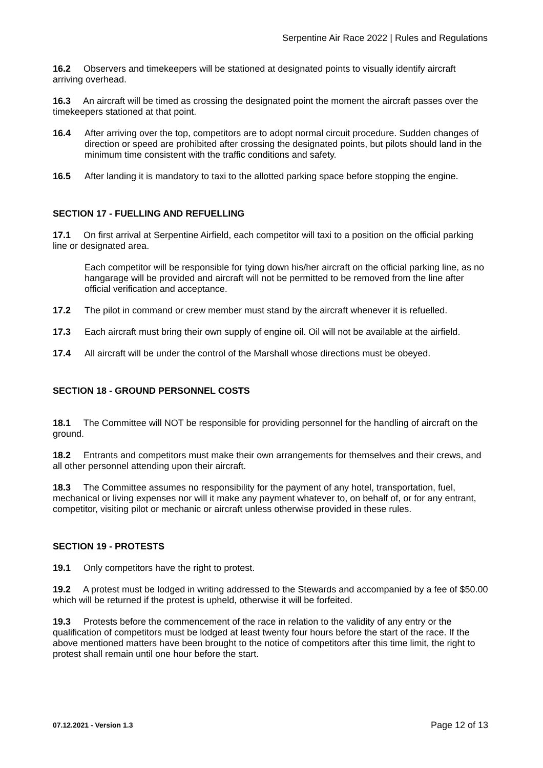Serpentine Air Race 2022 | Rules and Regulations
16.2 Observers and timekeepers will be stationed at designated points to visually identify aircraft arriving overhead.
16.3 An aircraft will be timed as crossing the designated point the moment the aircraft passes over the timekeepers stationed at that point.
16.4 After arriving over the top, competitors are to adopt normal circuit procedure. Sudden changes of direction or speed are prohibited after crossing the designated points, but pilots should land in the minimum time consistent with the traffic conditions and safety.
16.5 After landing it is mandatory to taxi to the allotted parking space before stopping the engine.
SECTION 17 - FUELLING AND REFUELLING
17.1 On first arrival at Serpentine Airfield, each competitor will taxi to a position on the official parking line or designated area.
Each competitor will be responsible for tying down his/her aircraft on the official parking line, as no hangarage will be provided and aircraft will not be permitted to be removed from the line after official verification and acceptance.
17.2 The pilot in command or crew member must stand by the aircraft whenever it is refuelled.
17.3 Each aircraft must bring their own supply of engine oil. Oil will not be available at the airfield.
17.4 All aircraft will be under the control of the Marshall whose directions must be obeyed.
SECTION 18 - GROUND PERSONNEL COSTS
18.1 The Committee will NOT be responsible for providing personnel for the handling of aircraft on the ground.
18.2 Entrants and competitors must make their own arrangements for themselves and their crews, and all other personnel attending upon their aircraft.
18.3 The Committee assumes no responsibility for the payment of any hotel, transportation, fuel, mechanical or living expenses nor will it make any payment whatever to, on behalf of, or for any entrant, competitor, visiting pilot or mechanic or aircraft unless otherwise provided in these rules.
SECTION 19 - PROTESTS
19.1 Only competitors have the right to protest.
19.2 A protest must be lodged in writing addressed to the Stewards and accompanied by a fee of $50.00 which will be returned if the protest is upheld, otherwise it will be forfeited.
19.3 Protests before the commencement of the race in relation to the validity of any entry or the qualification of competitors must be lodged at least twenty four hours before the start of the race. If the above mentioned matters have been brought to the notice of competitors after this time limit, the right to protest shall remain until one hour before the start.
07.12.2021 - Version 1.3 Page 12 of 13